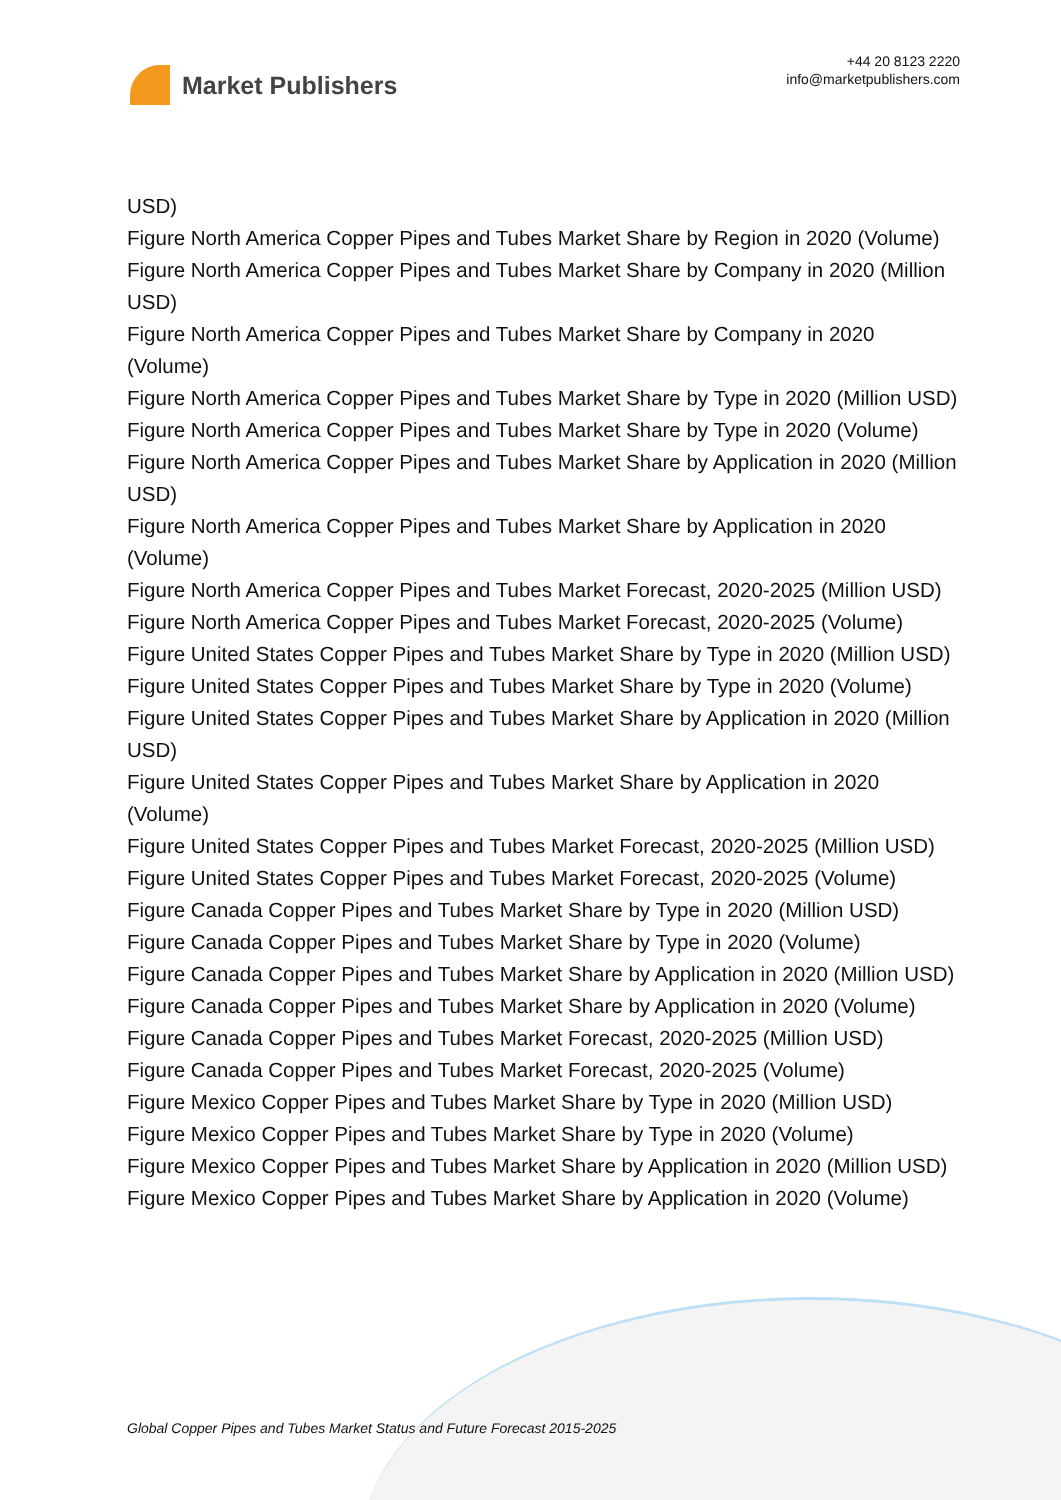Market Publishers
+44 20 8123 2220
info@marketpublishers.com
USD)
Figure North America Copper Pipes and Tubes Market Share by Region in 2020 (Volume)
Figure North America Copper Pipes and Tubes Market Share by Company in 2020 (Million USD)
Figure North America Copper Pipes and Tubes Market Share by Company in 2020 (Volume)
Figure North America Copper Pipes and Tubes Market Share by Type in 2020 (Million USD)
Figure North America Copper Pipes and Tubes Market Share by Type in 2020 (Volume)
Figure North America Copper Pipes and Tubes Market Share by Application in 2020 (Million USD)
Figure North America Copper Pipes and Tubes Market Share by Application in 2020 (Volume)
Figure North America Copper Pipes and Tubes Market Forecast, 2020-2025 (Million USD)
Figure North America Copper Pipes and Tubes Market Forecast, 2020-2025 (Volume)
Figure United States Copper Pipes and Tubes Market Share by Type in 2020 (Million USD)
Figure United States Copper Pipes and Tubes Market Share by Type in 2020 (Volume)
Figure United States Copper Pipes and Tubes Market Share by Application in 2020 (Million USD)
Figure United States Copper Pipes and Tubes Market Share by Application in 2020 (Volume)
Figure United States Copper Pipes and Tubes Market Forecast, 2020-2025 (Million USD)
Figure United States Copper Pipes and Tubes Market Forecast, 2020-2025 (Volume)
Figure Canada Copper Pipes and Tubes Market Share by Type in 2020 (Million USD)
Figure Canada Copper Pipes and Tubes Market Share by Type in 2020 (Volume)
Figure Canada Copper Pipes and Tubes Market Share by Application in 2020 (Million USD)
Figure Canada Copper Pipes and Tubes Market Share by Application in 2020 (Volume)
Figure Canada Copper Pipes and Tubes Market Forecast, 2020-2025 (Million USD)
Figure Canada Copper Pipes and Tubes Market Forecast, 2020-2025 (Volume)
Figure Mexico Copper Pipes and Tubes Market Share by Type in 2020 (Million USD)
Figure Mexico Copper Pipes and Tubes Market Share by Type in 2020 (Volume)
Figure Mexico Copper Pipes and Tubes Market Share by Application in 2020 (Million USD)
Figure Mexico Copper Pipes and Tubes Market Share by Application in 2020 (Volume)
Global Copper Pipes and Tubes Market Status and Future Forecast 2015-2025